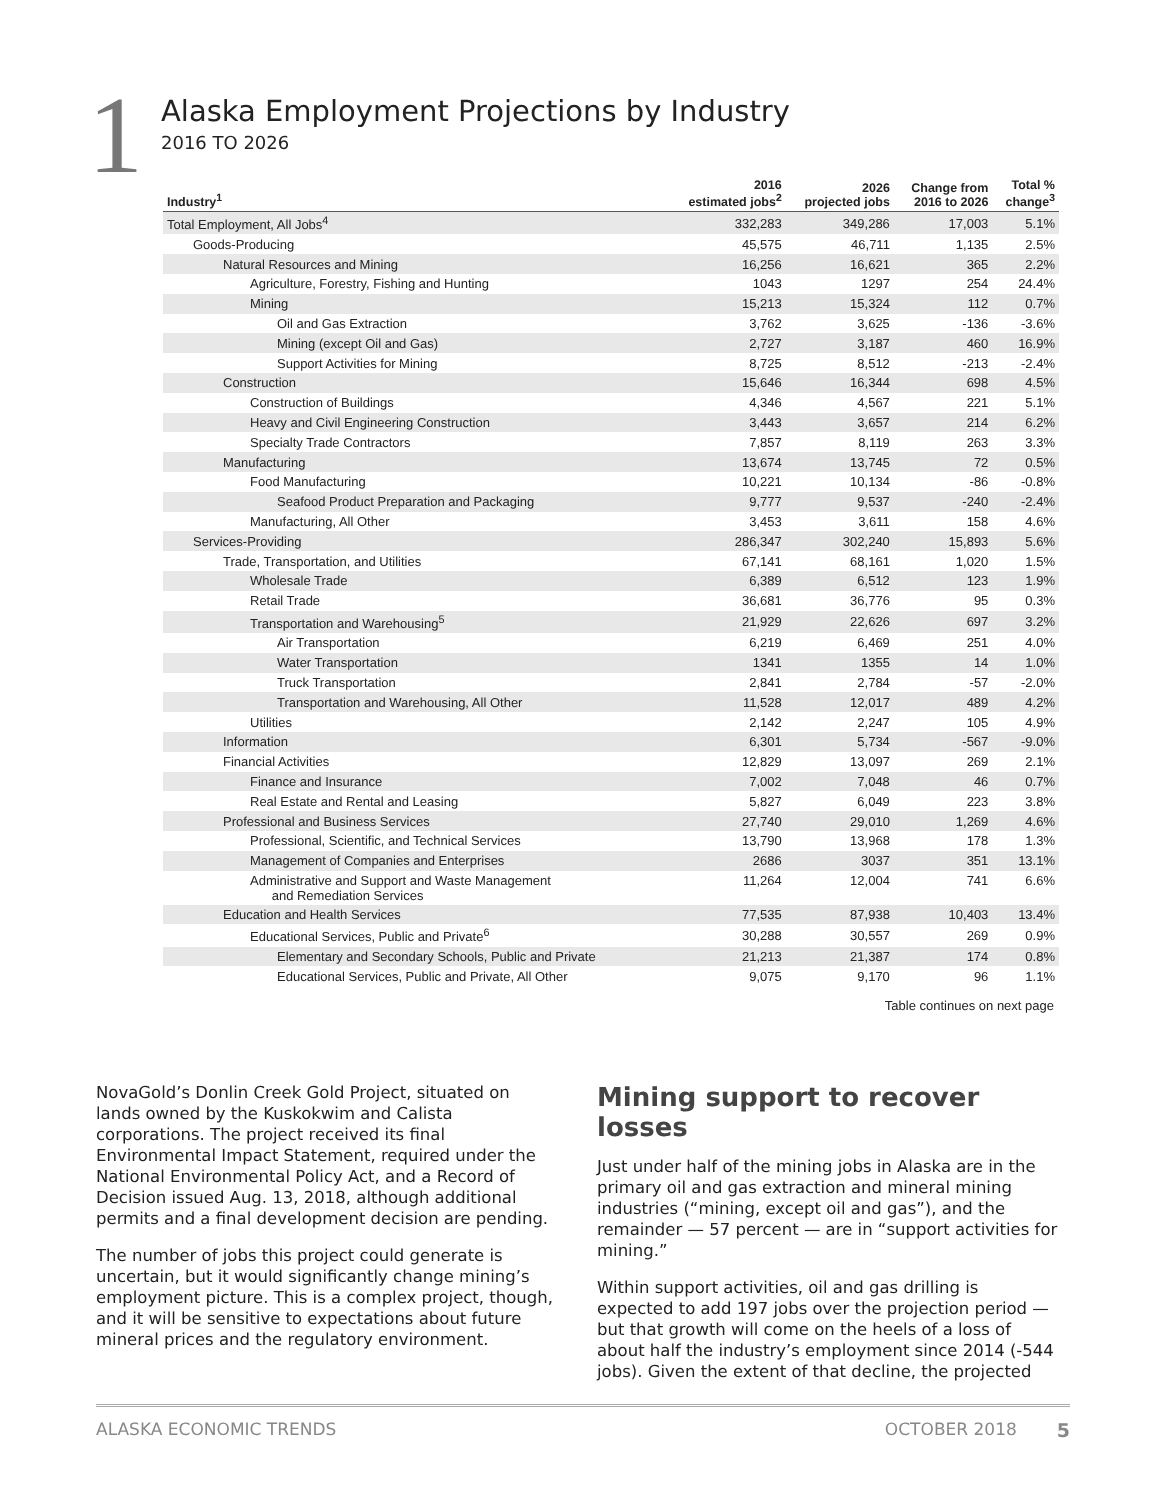1
Alaska Employment Projections by Industry
2016 TO 2026
| Industry<sup>1</sup> | 2016 estimated jobs<sup>2</sup> | 2026 projected jobs | Change from 2016 to 2026 | Total % change<sup>3</sup> |
| --- | --- | --- | --- | --- |
| Total Employment, All Jobs<sup>4</sup> | 332,283 | 349,286 | 17,003 | 5.1% |
| Goods-Producing | 45,575 | 46,711 | 1,135 | 2.5% |
| Natural Resources and Mining | 16,256 | 16,621 | 365 | 2.2% |
| Agriculture, Forestry, Fishing and Hunting | 1043 | 1297 | 254 | 24.4% |
| Mining | 15,213 | 15,324 | 112 | 0.7% |
| Oil and Gas Extraction | 3,762 | 3,625 | -136 | -3.6% |
| Mining (except Oil and Gas) | 2,727 | 3,187 | 460 | 16.9% |
| Support Activities for Mining | 8,725 | 8,512 | -213 | -2.4% |
| Construction | 15,646 | 16,344 | 698 | 4.5% |
| Construction of Buildings | 4,346 | 4,567 | 221 | 5.1% |
| Heavy and Civil Engineering Construction | 3,443 | 3,657 | 214 | 6.2% |
| Specialty Trade Contractors | 7,857 | 8,119 | 263 | 3.3% |
| Manufacturing | 13,674 | 13,745 | 72 | 0.5% |
| Food Manufacturing | 10,221 | 10,134 | -86 | -0.8% |
| Seafood Product Preparation and Packaging | 9,777 | 9,537 | -240 | -2.4% |
| Manufacturing, All Other | 3,453 | 3,611 | 158 | 4.6% |
| Services-Providing | 286,347 | 302,240 | 15,893 | 5.6% |
| Trade, Transportation, and Utilities | 67,141 | 68,161 | 1,020 | 1.5% |
| Wholesale Trade | 6,389 | 6,512 | 123 | 1.9% |
| Retail Trade | 36,681 | 36,776 | 95 | 0.3% |
| Transportation and Warehousing<sup>5</sup> | 21,929 | 22,626 | 697 | 3.2% |
| Air Transportation | 6,219 | 6,469 | 251 | 4.0% |
| Water Transportation | 1341 | 1355 | 14 | 1.0% |
| Truck Transportation | 2,841 | 2,784 | -57 | -2.0% |
| Transportation and Warehousing, All Other | 11,528 | 12,017 | 489 | 4.2% |
| Utilities | 2,142 | 2,247 | 105 | 4.9% |
| Information | 6,301 | 5,734 | -567 | -9.0% |
| Financial Activities | 12,829 | 13,097 | 269 | 2.1% |
| Finance and Insurance | 7,002 | 7,048 | 46 | 0.7% |
| Real Estate and Rental and Leasing | 5,827 | 6,049 | 223 | 3.8% |
| Professional and Business Services | 27,740 | 29,010 | 1,269 | 4.6% |
| Professional, Scientific, and Technical Services | 13,790 | 13,968 | 178 | 1.3% |
| Management of Companies and Enterprises | 2686 | 3037 | 351 | 13.1% |
| Administrative and Support and Waste Management and Remediation Services | 11,264 | 12,004 | 741 | 6.6% |
| Education and Health Services | 77,535 | 87,938 | 10,403 | 13.4% |
| Educational Services, Public and Private<sup>6</sup> | 30,288 | 30,557 | 269 | 0.9% |
| Elementary and Secondary Schools, Public and Private | 21,213 | 21,387 | 174 | 0.8% |
| Educational Services, Public and Private, All Other | 9,075 | 9,170 | 96 | 1.1% |
Table continues on next page
NovaGold’s Donlin Creek Gold Project, situated on lands owned by the Kuskokwim and Calista corporations. The project received its final Environmental Impact Statement, required under the National Environmental Policy Act, and a Record of Decision issued Aug. 13, 2018, although additional permits and a final development decision are pending.
The number of jobs this project could generate is uncertain, but it would significantly change mining’s employment picture. This is a complex project, though, and it will be sensitive to expectations about future mineral prices and the regulatory environment.
Mining support to recover losses
Just under half of the mining jobs in Alaska are in the primary oil and gas extraction and mineral mining industries (“mining, except oil and gas”), and the remainder — 57 percent — are in “support activities for mining.”
Within support activities, oil and gas drilling is expected to add 197 jobs over the projection period — but that growth will come on the heels of a loss of about half the industry’s employment since 2014 (-544 jobs). Given the extent of that decline, the projected
ALASKA ECONOMIC TRENDS OCTOBER 2018 5